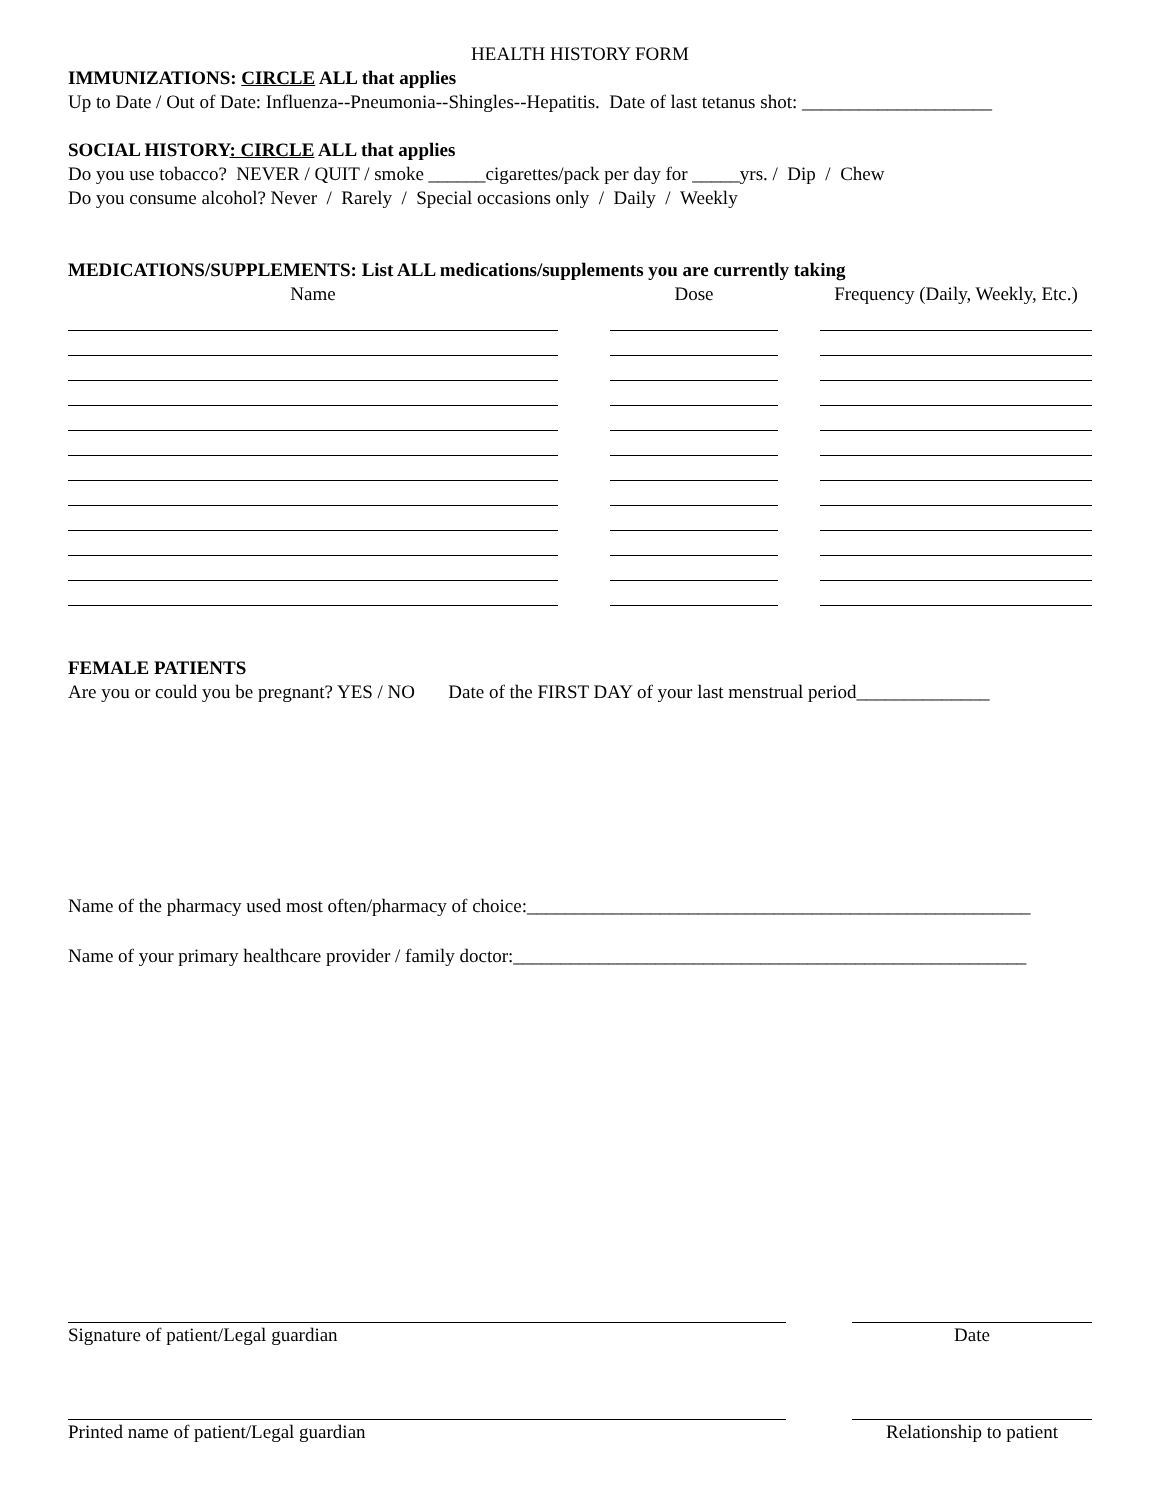HEALTH HISTORY FORM
IMMUNIZATIONS: CIRCLE ALL that applies
Up to Date / Out of Date: Influenza--Pneumonia--Shingles--Hepatitis. Date of last tetanus shot: ____________________
SOCIAL HISTORY: CIRCLE ALL that applies
Do you use tobacco? NEVER / QUIT / smoke ______cigarettes/pack per day for _____yrs. / Dip / Chew
Do you consume alcohol? Never / Rarely / Special occasions only / Daily / Weekly
MEDICATIONS/SUPPLEMENTS: List ALL medications/supplements you are currently taking
| Name | | Dose | | Frequency (Daily, Weekly, Etc.) |
| --- | --- | --- | --- | --- |
FEMALE PATIENTS
Are you or could you be pregnant? YES / NO Date of the FIRST DAY of your last menstrual period______________
Name of the pharmacy used most often/pharmacy of choice:_____________________________________________________
Name of your primary healthcare provider / family doctor:______________________________________________________
Signature of patient/Legal guardian Date
Printed name of patient/Legal guardian Relationship to patient